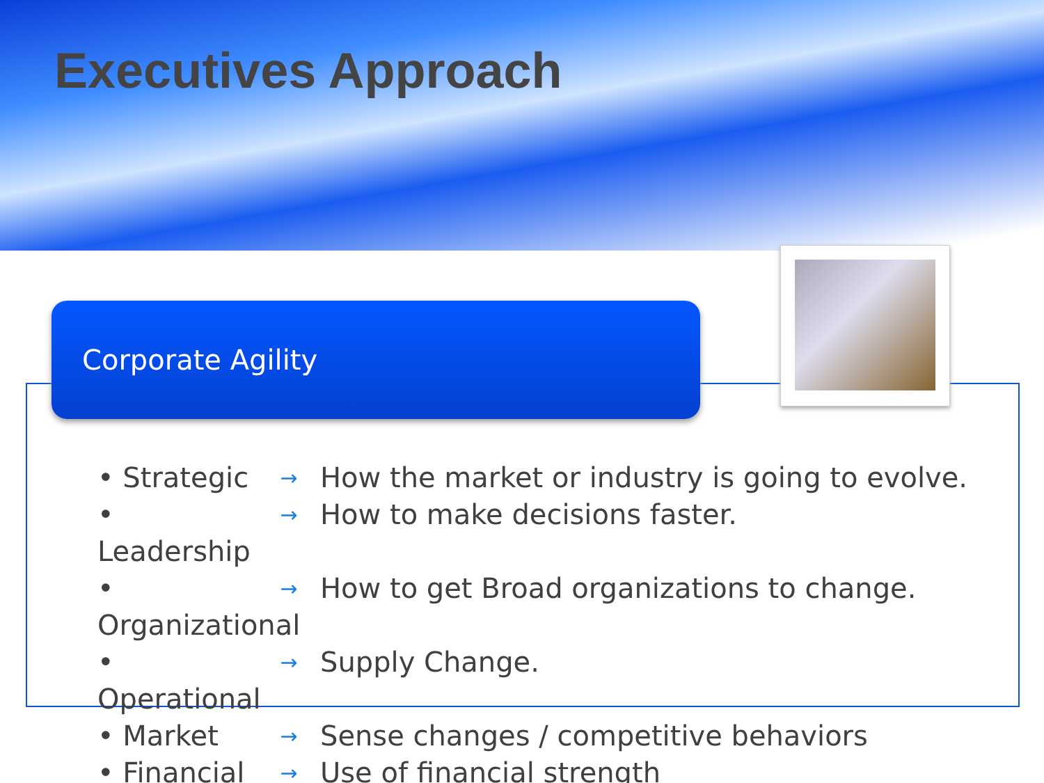Executives Approach
Corporate Agility
Strategic → How the market or industry is going to evolve.
Leadership → How to make decisions faster.
Organizational → How to get Broad organizations to change.
Operational → Supply Change.
Market → Sense changes / competitive behaviors
Financial → Use of financial strength